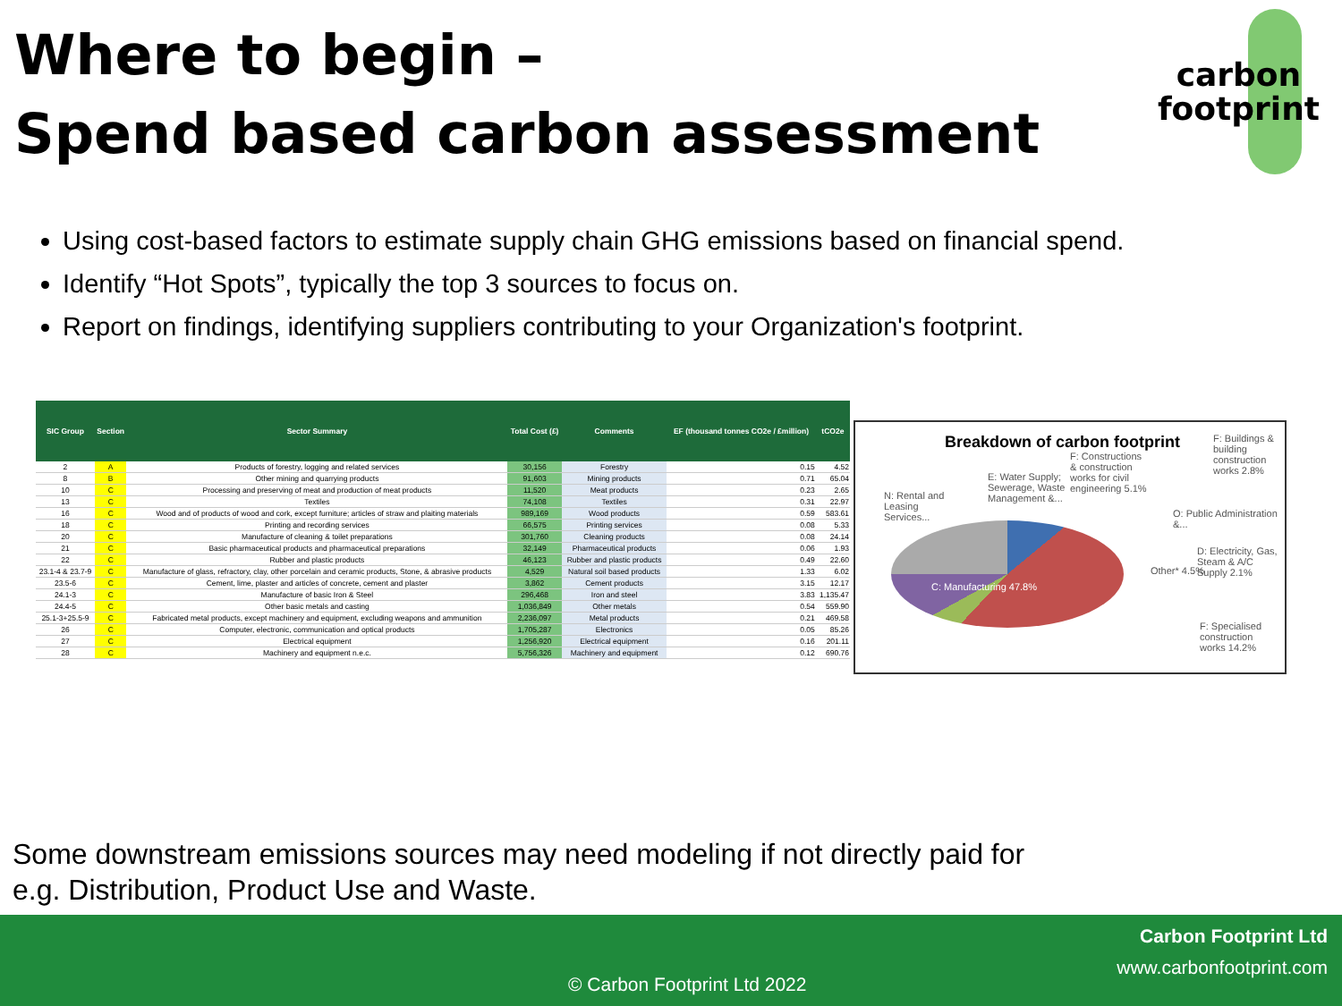Where to begin –
Spend based carbon assessment
carbon
footprint
Using cost-based factors to estimate supply chain GHG emissions based on financial spend.
Identify “Hot Spots”, typically the top 3 sources to focus on.
Report on findings, identifying suppliers contributing to your Organization's footprint.
| SIC Group | Section | Sector Summary | Total Cost (£) | Comments | EF (thousand tonnes CO2e / £million) | tCO2e |
| --- | --- | --- | --- | --- | --- | --- |
| 2 | A | Products of forestry, logging and related services | 30,156 | Forestry | 0.15 | 4.52 |
| 8 | B | Other mining and quarrying products | 91,603 | Mining products | 0.71 | 65.04 |
| 10 | C | Processing and preserving of meat and production of meat products | 11,520 | Meat products | 0.23 | 2.65 |
| 13 | C | Textiles | 74,108 | Textiles | 0.31 | 22.97 |
| 16 | C | Wood and of products of wood and cork, except furniture; articles of straw and plaiting materials | 989,169 | Wood products | 0.59 | 583.61 |
| 18 | C | Printing and recording services | 66,575 | Printing services | 0.08 | 5.33 |
| 20 | C | Manufacture of cleaning & toilet preparations | 301,760 | Cleaning products | 0.08 | 24.14 |
| 21 | C | Basic pharmaceutical products and pharmaceutical preparations | 32,149 | Pharmaceutical products | 0.06 | 1.93 |
| 22 | C | Rubber and plastic products | 46,123 | Rubber and plastic products | 0.49 | 22.60 |
| 23.1-4 & 23.7-9 | C | Manufacture of glass, refractory, clay, other porcelain and ceramic products, Stone, & abrasive products | 4,529 | Natural soil based products | 1.33 | 6.02 |
| 23.5-6 | C | Cement, lime, plaster and articles of concrete, cement and plaster | 3,862 | Cement products | 3.15 | 12.17 |
| 24.1-3 | C | Manufacture of basic Iron & Steel | 296,468 | Iron and steel | 3.83 | 1,135.47 |
| 24.4-5 | C | Other basic metals and casting | 1,036,849 | Other metals | 0.54 | 559.90 |
| 25.1-3+25.5-9 | C | Fabricated metal products, except machinery and equipment, excluding weapons and ammunition | 2,236,097 | Metal products | 0.21 | 469.58 |
| 26 | C | Computer, electronic, communication and optical products | 1,705,287 | Electronics | 0.05 | 85.26 |
| 27 | C | Electrical equipment | 1,256,920 | Electrical equipment | 0.16 | 201.11 |
| 28 | C | Machinery and equipment n.e.c. | 5,756,326 | Machinery and equipment | 0.12 | 690.76 |
Breakdown of carbon footprint
F: Buildings & building construction works 2.8%
F: Constructions & construction works for civil engineering 5.1%
E: Water Supply; Sewerage, Waste Management &...
N: Rental and Leasing Services...
O: Public Administration &...
D: Electricity, Gas, Steam & A/C Supply 2.1%
Other* 4.5%
C: Manufacturing 47.8%
F: Specialised construction works 14.2%
Some downstream emissions sources may need modeling if not directly paid for
e.g. Distribution, Product Use and Waste.
Carbon Footprint Ltd
www.carbonfootprint.com
© Carbon Footprint Ltd 2022